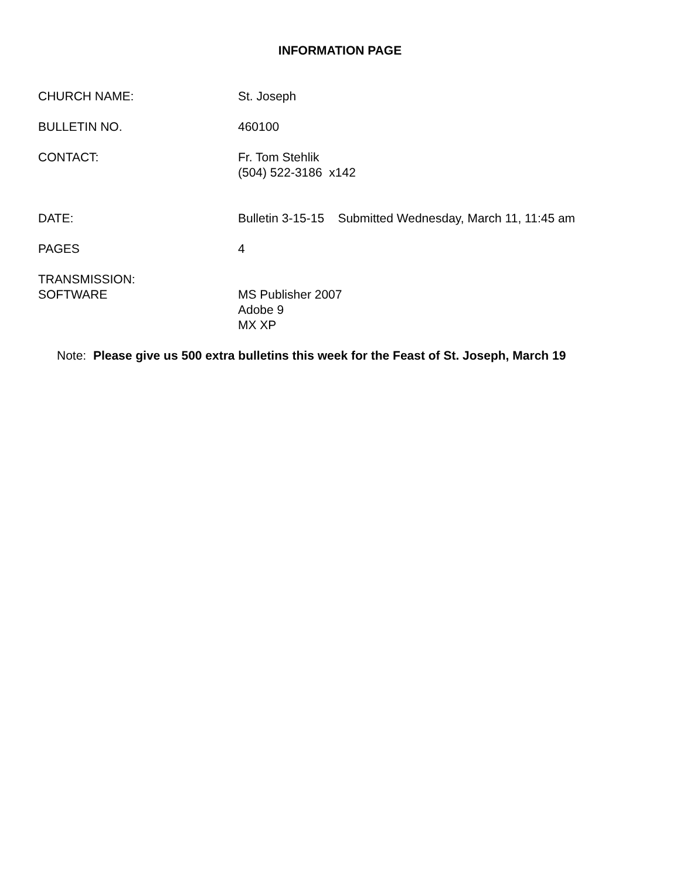INFORMATION PAGE
CHURCH NAME: St. Joseph
BULLETIN NO. 460100
CONTACT: Fr. Tom Stehlik
(504) 522-3186 x142
DATE: Bulletin 3-15-15 Submitted Wednesday, March 11, 11:45 am
PAGES 4
TRANSMISSION:
SOFTWARE
MS Publisher 2007
Adobe 9
MX XP
Note: Please give us 500 extra bulletins this week for the Feast of St. Joseph, March 19